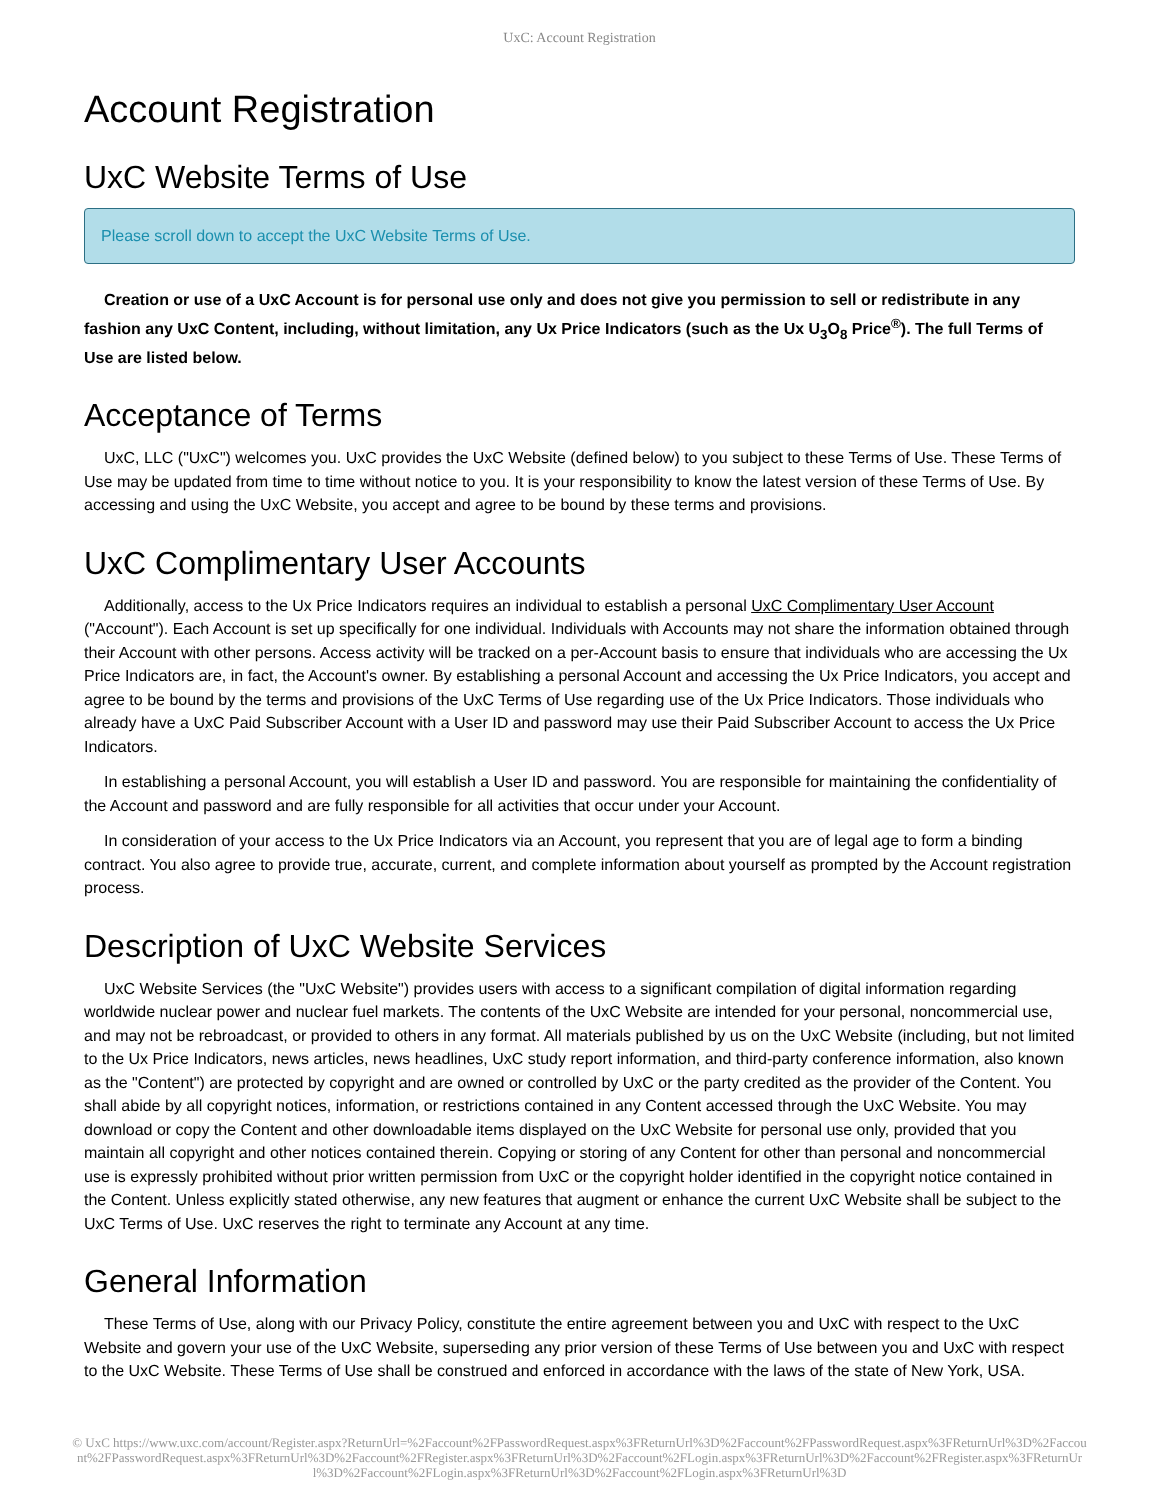UxC: Account Registration
Account Registration
UxC Website Terms of Use
Please scroll down to accept the UxC Website Terms of Use.
Creation or use of a UxC Account is for personal use only and does not give you permission to sell or redistribute in any fashion any UxC Content, including, without limitation, any Ux Price Indicators (such as the Ux U<sub>3</sub>O<sub>8</sub> Price<sup>®</sup>). The full Terms of Use are listed below.
Acceptance of Terms
UxC, LLC ("UxC") welcomes you. UxC provides the UxC Website (defined below) to you subject to these Terms of Use. These Terms of Use may be updated from time to time without notice to you. It is your responsibility to know the latest version of these Terms of Use. By accessing and using the UxC Website, you accept and agree to be bound by these terms and provisions.
UxC Complimentary User Accounts
Additionally, access to the Ux Price Indicators requires an individual to establish a personal UxC Complimentary User Account ("Account"). Each Account is set up specifically for one individual. Individuals with Accounts may not share the information obtained through their Account with other persons. Access activity will be tracked on a per-Account basis to ensure that individuals who are accessing the Ux Price Indicators are, in fact, the Account's owner. By establishing a personal Account and accessing the Ux Price Indicators, you accept and agree to be bound by the terms and provisions of the UxC Terms of Use regarding use of the Ux Price Indicators. Those individuals who already have a UxC Paid Subscriber Account with a User ID and password may use their Paid Subscriber Account to access the Ux Price Indicators.
In establishing a personal Account, you will establish a User ID and password. You are responsible for maintaining the confidentiality of the Account and password and are fully responsible for all activities that occur under your Account.
In consideration of your access to the Ux Price Indicators via an Account, you represent that you are of legal age to form a binding contract. You also agree to provide true, accurate, current, and complete information about yourself as prompted by the Account registration process.
Description of UxC Website Services
UxC Website Services (the "UxC Website") provides users with access to a significant compilation of digital information regarding worldwide nuclear power and nuclear fuel markets. The contents of the UxC Website are intended for your personal, noncommercial use, and may not be rebroadcast, or provided to others in any format. All materials published by us on the UxC Website (including, but not limited to the Ux Price Indicators, news articles, news headlines, UxC study report information, and third-party conference information, also known as the "Content") are protected by copyright and are owned or controlled by UxC or the party credited as the provider of the Content. You shall abide by all copyright notices, information, or restrictions contained in any Content accessed through the UxC Website. You may download or copy the Content and other downloadable items displayed on the UxC Website for personal use only, provided that you maintain all copyright and other notices contained therein. Copying or storing of any Content for other than personal and noncommercial use is expressly prohibited without prior written permission from UxC or the copyright holder identified in the copyright notice contained in the Content. Unless explicitly stated otherwise, any new features that augment or enhance the current UxC Website shall be subject to the UxC Terms of Use. UxC reserves the right to terminate any Account at any time.
General Information
These Terms of Use, along with our Privacy Policy, constitute the entire agreement between you and UxC with respect to the UxC Website and govern your use of the UxC Website, superseding any prior version of these Terms of Use between you and UxC with respect to the UxC Website. These Terms of Use shall be construed and enforced in accordance with the laws of the state of New York, USA.
© UxC https://www.uxc.com/account/Register.aspx?ReturnUrl=%2Faccount%2FPasswordRequest.aspx%3FReturnUrl%3D%2Faccount%2FPasswordRequest.aspx%3FReturnUrl%3D%2Faccount%2FPasswordRequest.aspx%3FReturnUrl%3D%2Faccount%2FRegister.aspx%3FReturnUrl%3D%2Faccount%2FLogin.aspx%3FReturnUrl%3D%2Faccount%2FRegister.aspx%3FReturnUrl%3D%2Faccount%2FLogin.aspx%3FReturnUrl%3D%2Faccount%2FLogin.aspx%3FReturnUrl%3D